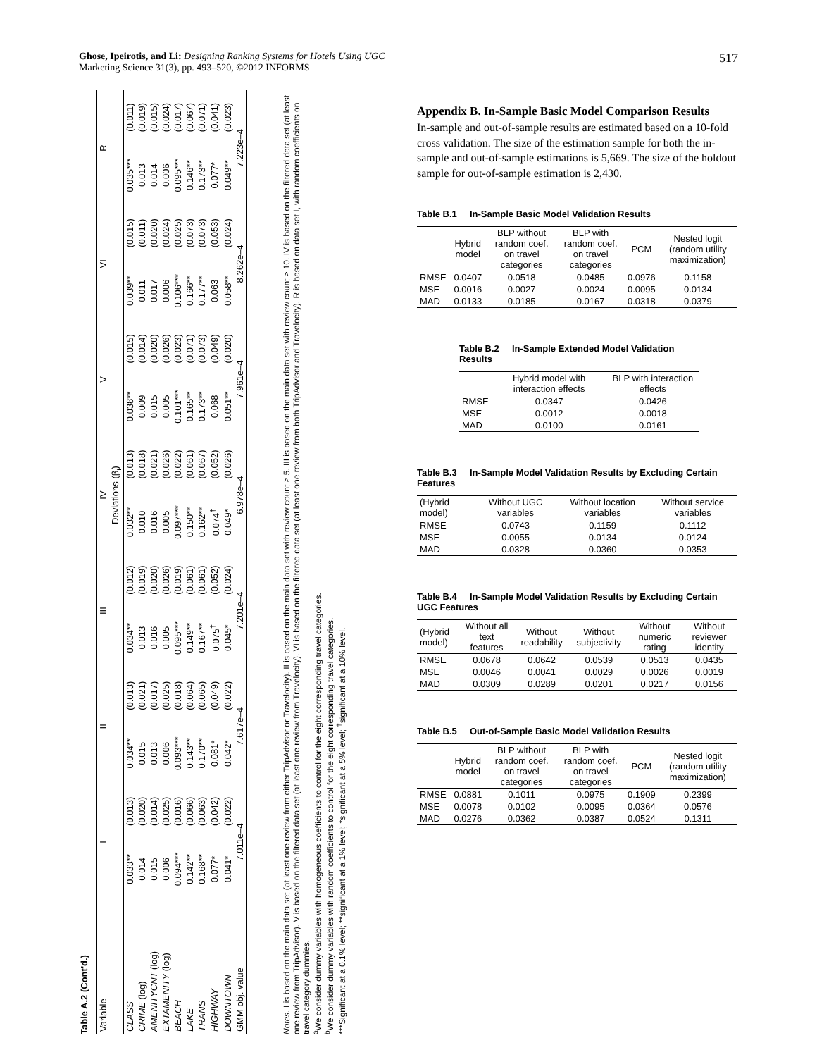Ghose, Ipeirotis, and Li: Designing Ranking Systems for Hotels Using UGC
Marketing Science 31(3), pp. 493–520, ©2012 INFORMS
517
Table A.2 (Cont'd.)
| Variable | I | | II | | III | | IV | | V | | VI | | R | |
| --- | --- | --- | --- | --- | --- | --- | --- | --- | --- | --- | --- | --- | --- | --- |
| | Deviations (β<sub>i</sub>) | | | | | | | | | | | | | |
| CLASS | 0.033** | (0.013) | 0.034** | (0.013) | 0.034** | (0.012) | 0.032** | (0.013) | 0.038** | (0.015) | 0.039** | (0.015) | 0.035*** | (0.011) |
| CRIME (log) | 0.014 | (0.020) | 0.015 | (0.021) | 0.013 | (0.019) | 0.010 | (0.018) | 0.009 | (0.014) | 0.011 | (0.011) | 0.013 | (0.019) |
| AMENITYCNT (log) | 0.015 | (0.014) | 0.013 | (0.017) | 0.016 | (0.020) | 0.016 | (0.021) | 0.015 | (0.020) | 0.017 | (0.020) | 0.014 | (0.015) |
| EXTAMENITY (log) | 0.006 | (0.025) | 0.006 | (0.025) | 0.005 | (0.026) | 0.005 | (0.026) | 0.005 | (0.026) | 0.006 | (0.024) | 0.006 | (0.024) |
| BEACH | 0.094*** | (0.016) | 0.093*** | (0.018) | 0.095*** | (0.019) | 0.097*** | (0.022) | 0.101*** | (0.023) | 0.106*** | (0.025) | 0.095*** | (0.017) |
| LAKE | 0.142** | (0.066) | 0.143** | (0.064) | 0.149** | (0.061) | 0.150** | (0.061) | 0.165** | (0.071) | 0.166** | (0.073) | 0.146** | (0.067) |
| TRANS | 0.168** | (0.063) | 0.170** | (0.065) | 0.167** | (0.061) | 0.162** | (0.067) | 0.173** | (0.073) | 0.177** | (0.073) | 0.173** | (0.071) |
| HIGHWAY | 0.077* | (0.042) | 0.081* | (0.049) | 0.075<sup>†</sup> | (0.052) | 0.074<sup>†</sup> | (0.052) | 0.068 | (0.049) | 0.063 | (0.053) | 0.077* | (0.041) |
| DOWNTOWN | 0.041* | (0.022) | 0.042* | (0.022) | 0.045* | (0.024) | 0.049* | (0.026) | 0.051** | (0.020) | 0.058** | (0.024) | 0.049** | (0.023) |
| GMM obj. value | 7.011e–4 | | 7.617e–4 | | 7.201e–4 | | 6.978e–4 | | 7.961e–4 | | 8.262e–4 | | 7.223e–4 | |
Notes. I is based on the main data set (at least one review from either TripAdvisor or Travelocity). II is based on the main data set with review count ≥ 5. III is based on the main data set with review count ≥ 10. IV is based on the filtered data set (at least one review from TripAdvisor). V is based on the filtered data set (at least one review from Travelocity). VI is based on the filtered data set (at least one review from both TripAdvisor and Travelocity). R is based on data set I, with random coefficients on travel category dummies.
<sup>a</sup> We consider dummy variables with homogeneous coefficients to control for the eight corresponding travel categories.
<sup>b</sup> We consider dummy variables with random coefficients to control for the eight corresponding travel categories.
***Significant at a 0.1% level; **significant at a 1% level; *significant at a 5% level; <sup>†</sup>significant at a 10% level.
Appendix B. In-Sample Basic Model Comparison Results
In-sample and out-of-sample results are estimated based on a 10-fold cross validation. The size of the estimation sample for both the in-sample and out-of-sample estimations is 5,669. The size of the holdout sample for out-of-sample estimation is 2,430.
Table B.1 In-Sample Basic Model Validation Results
| | Hybrid model | BLP without random coef. on travel categories | BLP with random coef. on travel categories | PCM | Nested logit (random utility maximization) |
| --- | --- | --- | --- | --- | --- |
| RMSE | 0.0407 | 0.0518 | 0.0485 | 0.0976 | 0.1158 |
| MSE | 0.0016 | 0.0027 | 0.0024 | 0.0095 | 0.0134 |
| MAD | 0.0133 | 0.0185 | 0.0167 | 0.0318 | 0.0379 |
Table B.2 In-Sample Extended Model Validation Results
| | Hybrid model with interaction effects | BLP with interaction effects |
| --- | --- | --- |
| RMSE | 0.0347 | 0.0426 |
| MSE | 0.0012 | 0.0018 |
| MAD | 0.0100 | 0.0161 |
Table B.3 In-Sample Model Validation Results by Excluding Certain Features
| (Hybrid model) | Without UGC variables | Without location variables | Without service variables |
| --- | --- | --- | --- |
| RMSE | 0.0743 | 0.1159 | 0.1112 |
| MSE | 0.0055 | 0.0134 | 0.0124 |
| MAD | 0.0328 | 0.0360 | 0.0353 |
Table B.4 In-Sample Model Validation Results by Excluding Certain UGC Features
| (Hybrid model) | Without all text features | Without readability | Without subjectivity | Without numeric rating | Without reviewer identity |
| --- | --- | --- | --- | --- | --- |
| RMSE | 0.0678 | 0.0642 | 0.0539 | 0.0513 | 0.0435 |
| MSE | 0.0046 | 0.0041 | 0.0029 | 0.0026 | 0.0019 |
| MAD | 0.0309 | 0.0289 | 0.0201 | 0.0217 | 0.0156 |
Table B.5 Out-of-Sample Basic Model Validation Results
| | Hybrid model | BLP without random coef. on travel categories | BLP with random coef. on travel categories | PCM | Nested logit (random utility maximization) |
| --- | --- | --- | --- | --- | --- |
| RMSE | 0.0881 | 0.1011 | 0.0975 | 0.1909 | 0.2399 |
| MSE | 0.0078 | 0.0102 | 0.0095 | 0.0364 | 0.0576 |
| MAD | 0.0276 | 0.0362 | 0.0387 | 0.0524 | 0.1311 |